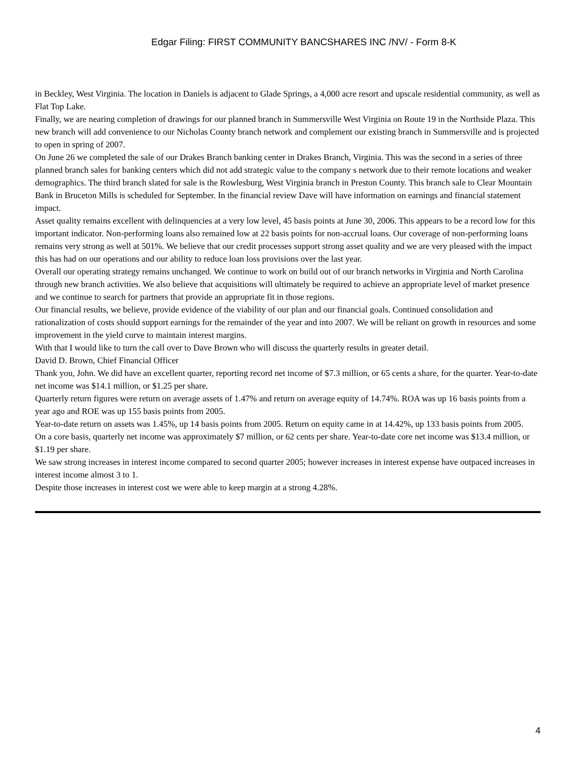Edgar Filing: FIRST COMMUNITY BANCSHARES INC /NV/ - Form 8-K
in Beckley, West Virginia. The location in Daniels is adjacent to Glade Springs, a 4,000 acre resort and upscale residential community, as well as Flat Top Lake.
Finally, we are nearing completion of drawings for our planned branch in Summersville West Virginia on Route 19 in the Northside Plaza. This new branch will add convenience to our Nicholas County branch network and complement our existing branch in Summersville and is projected to open in spring of 2007.
On June 26 we completed the sale of our Drakes Branch banking center in Drakes Branch, Virginia. This was the second in a series of three planned branch sales for banking centers which did not add strategic value to the company s network due to their remote locations and weaker demographics. The third branch slated for sale is the Rowlesburg, West Virginia branch in Preston County. This branch sale to Clear Mountain Bank in Bruceton Mills is scheduled for September. In the financial review Dave will have information on earnings and financial statement impact.
Asset quality remains excellent with delinquencies at a very low level, 45 basis points at June 30, 2006. This appears to be a record low for this important indicator. Non-performing loans also remained low at 22 basis points for non-accrual loans. Our coverage of non-performing loans remains very strong as well at 501%. We believe that our credit processes support strong asset quality and we are very pleased with the impact this has had on our operations and our ability to reduce loan loss provisions over the last year.
Overall our operating strategy remains unchanged. We continue to work on build out of our branch networks in Virginia and North Carolina through new branch activities. We also believe that acquisitions will ultimately be required to achieve an appropriate level of market presence and we continue to search for partners that provide an appropriate fit in those regions.
Our financial results, we believe, provide evidence of the viability of our plan and our financial goals. Continued consolidation and rationalization of costs should support earnings for the remainder of the year and into 2007. We will be reliant on growth in resources and some improvement in the yield curve to maintain interest margins.
With that I would like to turn the call over to Dave Brown who will discuss the quarterly results in greater detail.
David D. Brown, Chief Financial Officer
Thank you, John. We did have an excellent quarter, reporting record net income of $7.3 million, or 65 cents a share, for the quarter. Year-to-date net income was $14.1 million, or $1.25 per share.
Quarterly return figures were return on average assets of 1.47% and return on average equity of 14.74%. ROA was up 16 basis points from a year ago and ROE was up 155 basis points from 2005.
Year-to-date return on assets was 1.45%, up 14 basis points from 2005. Return on equity came in at 14.42%, up 133 basis points from 2005.
On a core basis, quarterly net income was approximately $7 million, or 62 cents per share. Year-to-date core net income was $13.4 million, or $1.19 per share.
We saw strong increases in interest income compared to second quarter 2005; however increases in interest expense have outpaced increases in interest income almost 3 to 1.
Despite those increases in interest cost we were able to keep margin at a strong 4.28%.
4